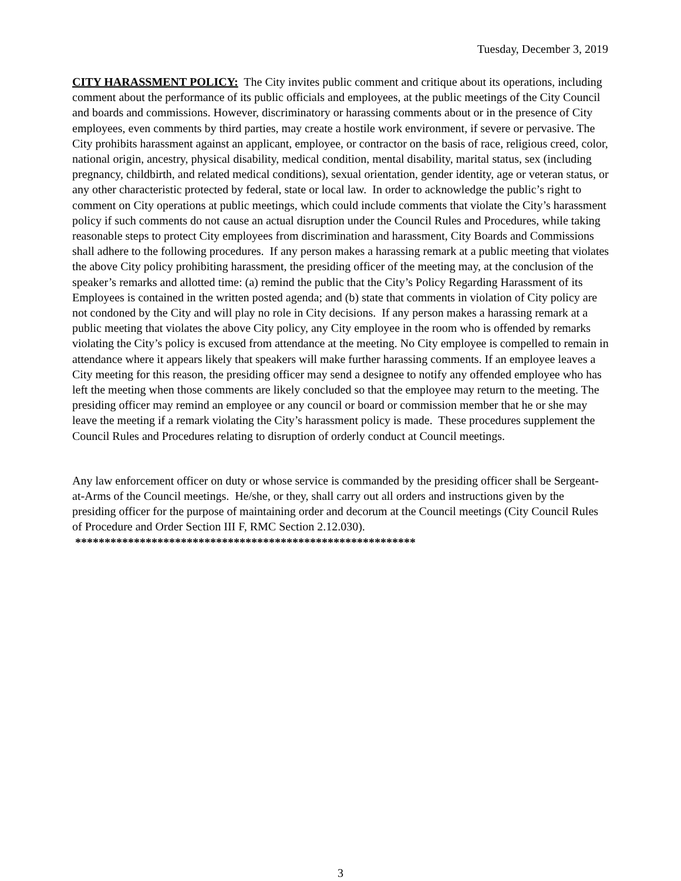Tuesday, December 3, 2019
CITY HARASSMENT POLICY: The City invites public comment and critique about its operations, including comment about the performance of its public officials and employees, at the public meetings of the City Council and boards and commissions. However, discriminatory or harassing comments about or in the presence of City employees, even comments by third parties, may create a hostile work environment, if severe or pervasive. The City prohibits harassment against an applicant, employee, or contractor on the basis of race, religious creed, color, national origin, ancestry, physical disability, medical condition, mental disability, marital status, sex (including pregnancy, childbirth, and related medical conditions), sexual orientation, gender identity, age or veteran status, or any other characteristic protected by federal, state or local law. In order to acknowledge the public’s right to comment on City operations at public meetings, which could include comments that violate the City’s harassment policy if such comments do not cause an actual disruption under the Council Rules and Procedures, while taking reasonable steps to protect City employees from discrimination and harassment, City Boards and Commissions shall adhere to the following procedures. If any person makes a harassing remark at a public meeting that violates the above City policy prohibiting harassment, the presiding officer of the meeting may, at the conclusion of the speaker’s remarks and allotted time: (a) remind the public that the City’s Policy Regarding Harassment of its Employees is contained in the written posted agenda; and (b) state that comments in violation of City policy are not condoned by the City and will play no role in City decisions. If any person makes a harassing remark at a public meeting that violates the above City policy, any City employee in the room who is offended by remarks violating the City’s policy is excused from attendance at the meeting. No City employee is compelled to remain in attendance where it appears likely that speakers will make further harassing comments. If an employee leaves a City meeting for this reason, the presiding officer may send a designee to notify any offended employee who has left the meeting when those comments are likely concluded so that the employee may return to the meeting. The presiding officer may remind an employee or any council or board or commission member that he or she may leave the meeting if a remark violating the City’s harassment policy is made. These procedures supplement the Council Rules and Procedures relating to disruption of orderly conduct at Council meetings.
Any law enforcement officer on duty or whose service is commanded by the presiding officer shall be Sergeant-at-Arms of the Council meetings. He/she, or they, shall carry out all orders and instructions given by the presiding officer for the purpose of maintaining order and decorum at the Council meetings (City Council Rules of Procedure and Order Section III F, RMC Section 2.12.030).
**********************************************************
3